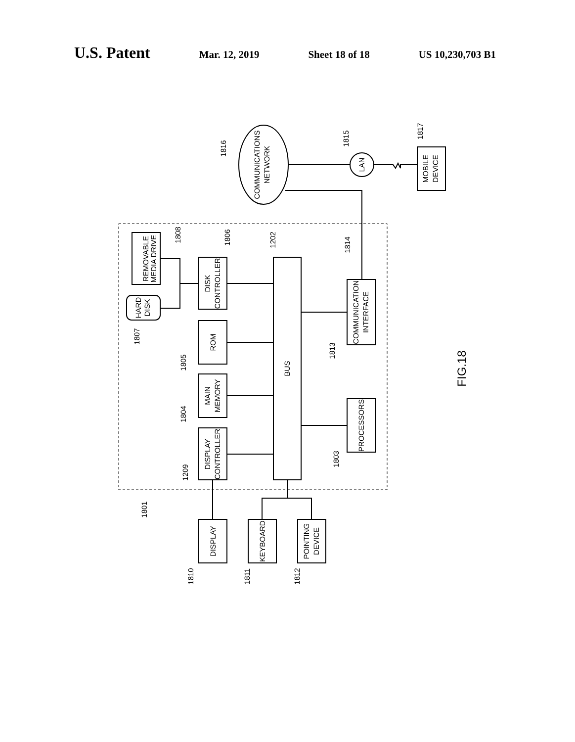U.S. Patent
Mar. 12, 2019 Sheet 18 of 18 US 10,230,703 B1
REMOVABLE
MEDIA DRIVE
HARD
DISK
DISK
CONTROLLER
ROM
MAIN
MEMORY
DISPLAY
CONTROLLER
BUS
COMMUNICATION
INTERFACE
PROCESSORS
DISPLAY
KEYBOARD
POINTING
DEVICE
MOBILE
DEVICE
LAN
COMMUNICATIONS
NETWORK
1808
1806
1202
1814
1807
1805
1804
1209
1813
1803
1801
1810
1811
1812
1816
1815
1817
FIG.18